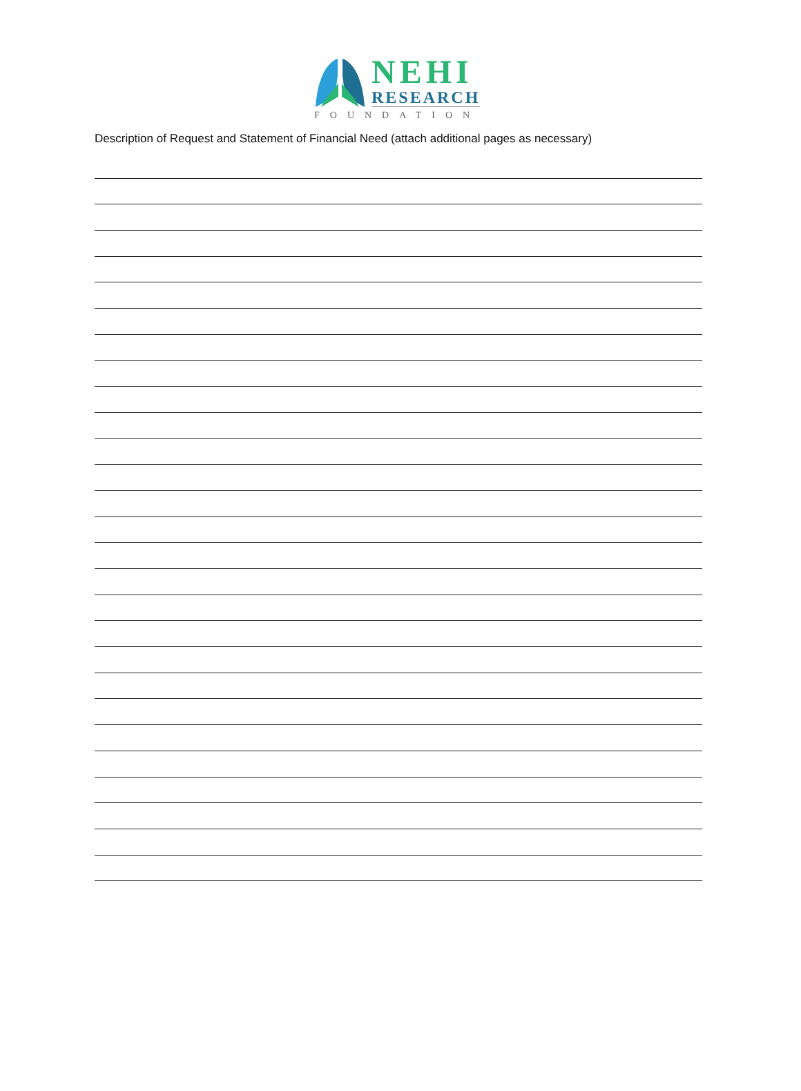NEHI
RESEARCH
FOUNDATION
Description of Request and Statement of Financial Need (attach additional pages as necessary)